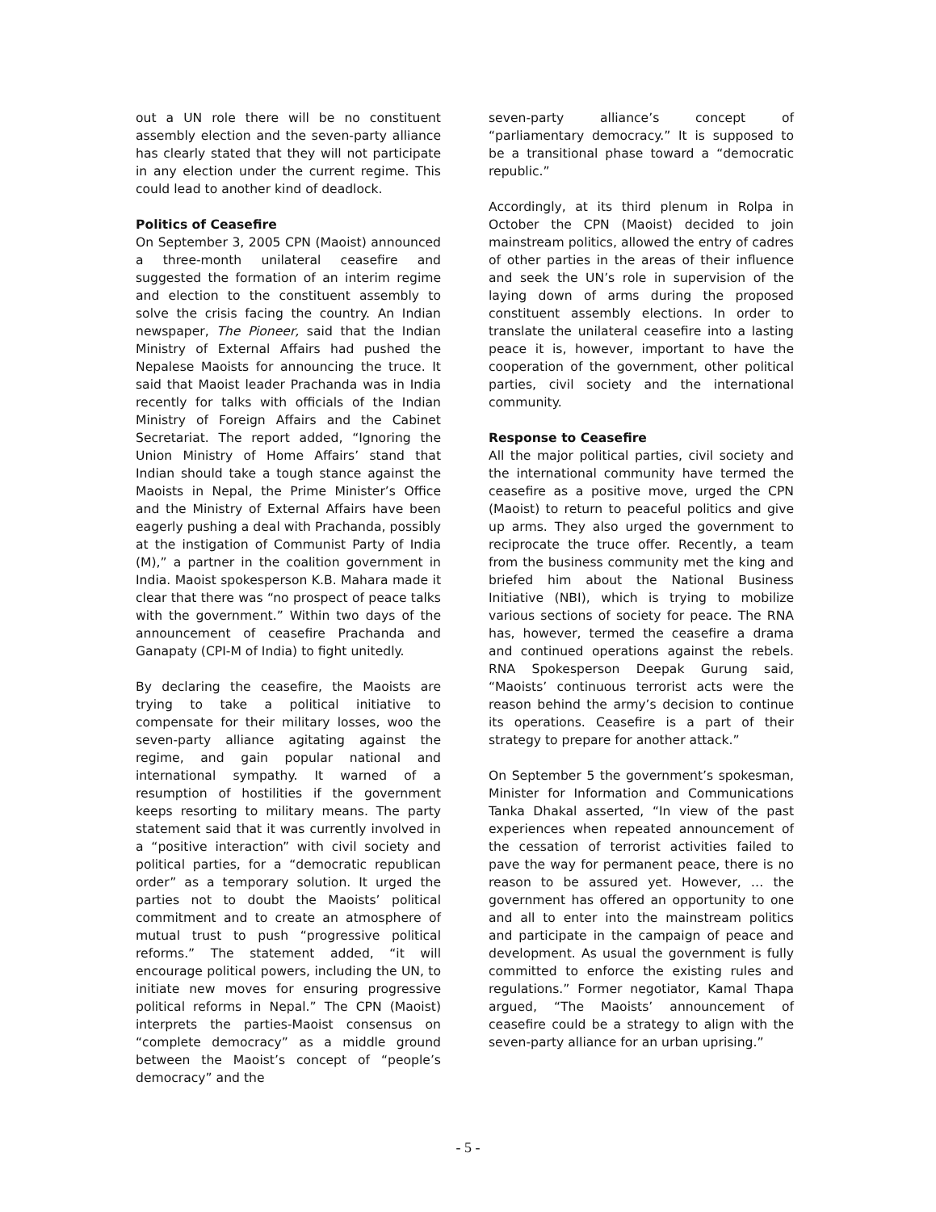out a UN role there will be no constituent assembly election and the seven-party alliance has clearly stated that they will not participate in any election under the current regime. This could lead to another kind of deadlock.
Politics of Ceasefire
On September 3, 2005 CPN (Maoist) announced a three-month unilateral ceasefire and suggested the formation of an interim regime and election to the constituent assembly to solve the crisis facing the country. An Indian newspaper, The Pioneer, said that the Indian Ministry of External Affairs had pushed the Nepalese Maoists for announcing the truce. It said that Maoist leader Prachanda was in India recently for talks with officials of the Indian Ministry of Foreign Affairs and the Cabinet Secretariat. The report added, “Ignoring the Union Ministry of Home Affairs’ stand that Indian should take a tough stance against the Maoists in Nepal, the Prime Minister’s Office and the Ministry of External Affairs have been eagerly pushing a deal with Prachanda, possibly at the instigation of Communist Party of India (M),” a partner in the coalition government in India. Maoist spokesperson K.B. Mahara made it clear that there was “no prospect of peace talks with the government.” Within two days of the announcement of ceasefire Prachanda and Ganapaty (CPI-M of India) to fight unitedly.
By declaring the ceasefire, the Maoists are trying to take a political initiative to compensate for their military losses, woo the seven-party alliance agitating against the regime, and gain popular national and international sympathy. It warned of a resumption of hostilities if the government keeps resorting to military means. The party statement said that it was currently involved in a “positive interaction” with civil society and political parties, for a “democratic republican order” as a temporary solution. It urged the parties not to doubt the Maoists’ political commitment and to create an atmosphere of mutual trust to push “progressive political reforms.” The statement added, “it will encourage political powers, including the UN, to initiate new moves for ensuring progressive political reforms in Nepal.” The CPN (Maoist) interprets the parties-Maoist consensus on “complete democracy” as a middle ground between the Maoist’s concept of “people’s democracy” and the
seven-party alliance’s concept of “parliamentary democracy.” It is supposed to be a transitional phase toward a “democratic republic.”
Accordingly, at its third plenum in Rolpa in October the CPN (Maoist) decided to join mainstream politics, allowed the entry of cadres of other parties in the areas of their influence and seek the UN’s role in supervision of the laying down of arms during the proposed constituent assembly elections. In order to translate the unilateral ceasefire into a lasting peace it is, however, important to have the cooperation of the government, other political parties, civil society and the international community.
Response to Ceasefire
All the major political parties, civil society and the international community have termed the ceasefire as a positive move, urged the CPN (Maoist) to return to peaceful politics and give up arms. They also urged the government to reciprocate the truce offer. Recently, a team from the business community met the king and briefed him about the National Business Initiative (NBI), which is trying to mobilize various sections of society for peace. The RNA has, however, termed the ceasefire a drama and continued operations against the rebels. RNA Spokesperson Deepak Gurung said, “Maoists’ continuous terrorist acts were the reason behind the army’s decision to continue its operations. Ceasefire is a part of their strategy to prepare for another attack.”
On September 5 the government’s spokesman, Minister for Information and Communications Tanka Dhakal asserted, “In view of the past experiences when repeated announcement of the cessation of terrorist activities failed to pave the way for permanent peace, there is no reason to be assured yet. However, … the government has offered an opportunity to one and all to enter into the mainstream politics and participate in the campaign of peace and development. As usual the government is fully committed to enforce the existing rules and regulations.” Former negotiator, Kamal Thapa argued, “The Maoists’ announcement of ceasefire could be a strategy to align with the seven-party alliance for an urban uprising.”
- 5 -